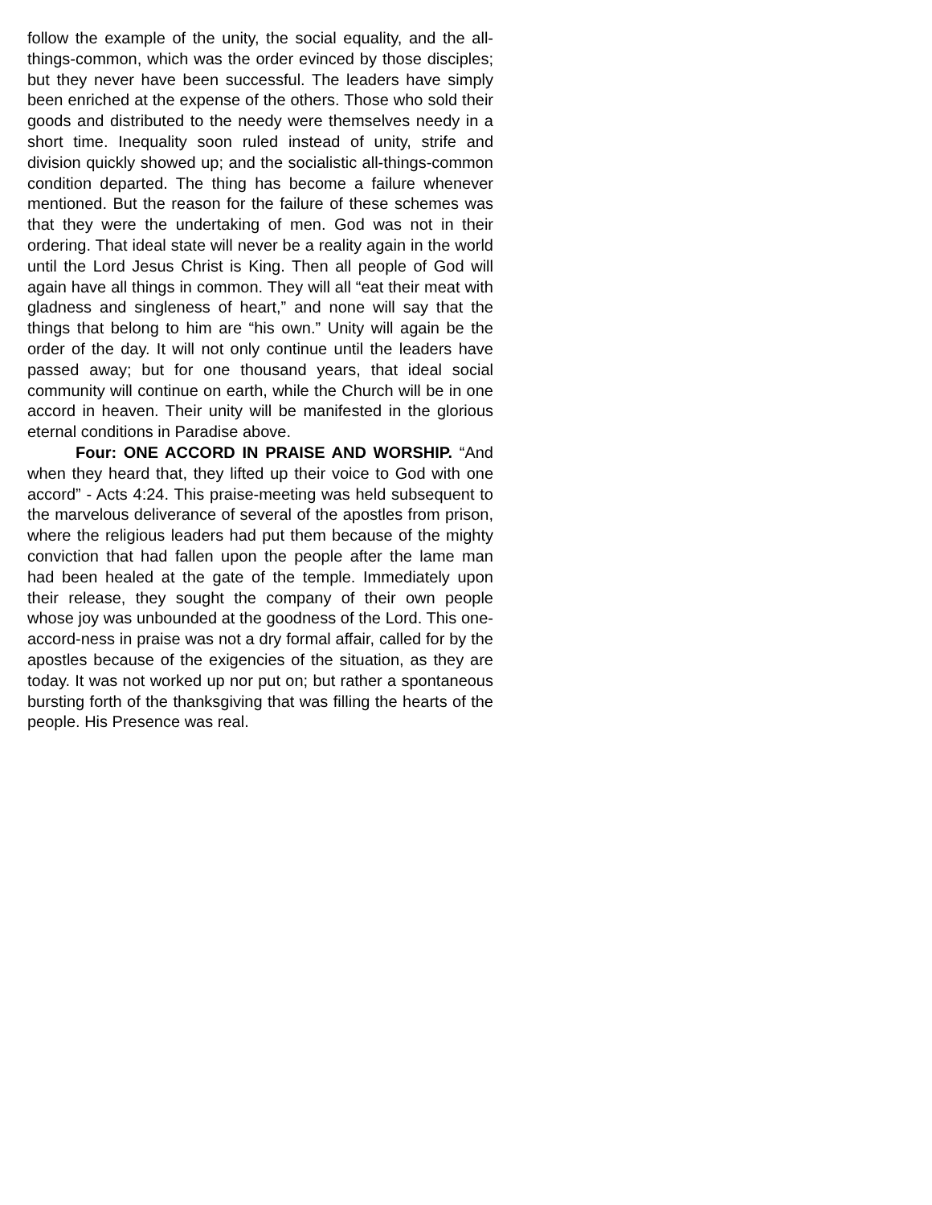follow the example of the unity, the social equality, and the all-things-common, which was the order evinced by those disciples; but they never have been successful. The leaders have simply been enriched at the expense of the others. Those who sold their goods and distributed to the needy were themselves needy in a short time. Inequality soon ruled instead of unity, strife and division quickly showed up; and the socialistic all-things-common condition departed. The thing has become a failure whenever mentioned. But the reason for the failure of these schemes was that they were the undertaking of men. God was not in their ordering. That ideal state will never be a reality again in the world until the Lord Jesus Christ is King. Then all people of God will again have all things in common. They will all “eat their meat with gladness and singleness of heart,” and none will say that the things that belong to him are “his own.” Unity will again be the order of the day. It will not only continue until the leaders have passed away; but for one thousand years, that ideal social community will continue on earth, while the Church will be in one accord in heaven. Their unity will be manifested in the glorious eternal conditions in Paradise above.
Four: ONE ACCORD IN PRAISE AND WORSHIP. “And when they heard that, they lifted up their voice to God with one accord” - Acts 4:24. This praise-meeting was held subsequent to the marvelous deliverance of several of the apostles from prison, where the religious leaders had put them because of the mighty conviction that had fallen upon the people after the lame man had been healed at the gate of the temple. Immediately upon their release, they sought the company of their own people whose joy was unbounded at the goodness of the Lord. This one-accord-ness in praise was not a dry formal affair, called for by the apostles because of the exigencies of the situation, as they are today. It was not worked up nor put on; but rather a spontaneous bursting forth of the thanksgiving that was filling the hearts of the people. His Presence was real.